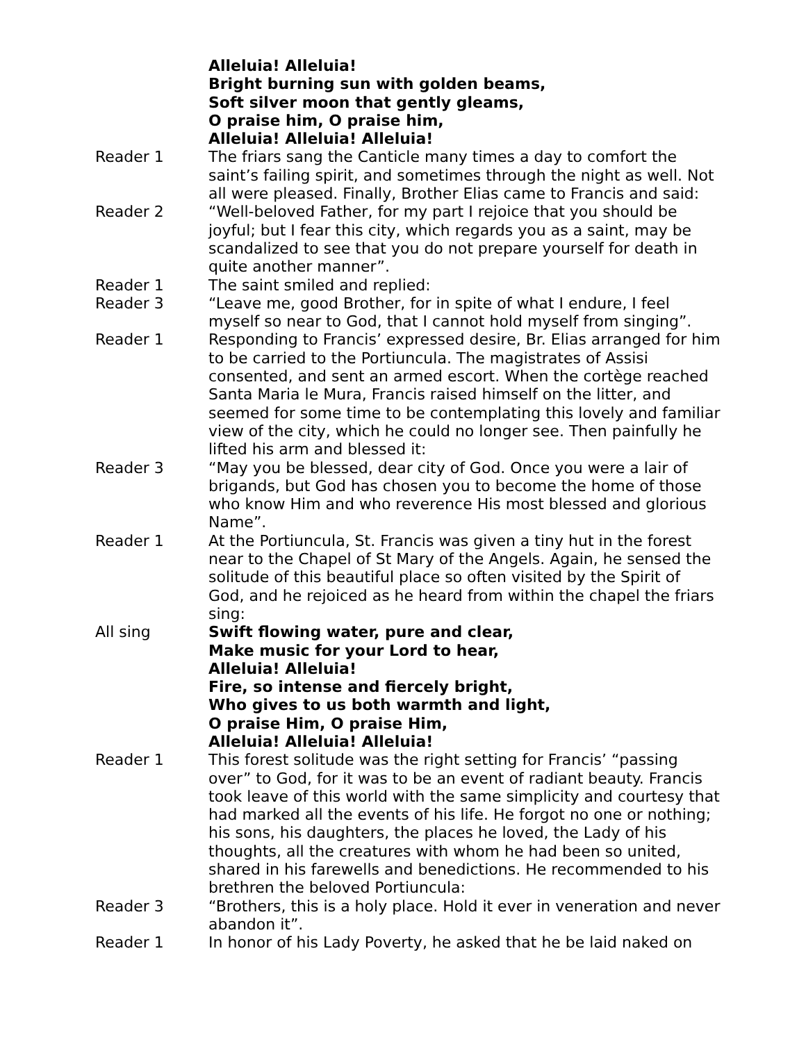Alleluia! Alleluia!
Bright burning sun with golden beams,
Soft silver moon that gently gleams,
O praise him, O praise him,
Alleluia! Alleluia! Alleluia!
Reader 1 The friars sang the Canticle many times a day to comfort the saint’s failing spirit, and sometimes through the night as well. Not all were pleased. Finally, Brother Elias came to Francis and said:
Reader 2 “Well-beloved Father, for my part I rejoice that you should be joyful; but I fear this city, which regards you as a saint, may be scandalized to see that you do not prepare yourself for death in quite another manner”.
Reader 1 The saint smiled and replied:
Reader 3 “Leave me, good Brother, for in spite of what I endure, I feel myself so near to God, that I cannot hold myself from singing”.
Reader 1 Responding to Francis’ expressed desire, Br. Elias arranged for him to be carried to the Portiuncula. The magistrates of Assisi consented, and sent an armed escort. When the cortège reached Santa Maria le Mura, Francis raised himself on the litter, and seemed for some time to be contemplating this lovely and familiar view of the city, which he could no longer see. Then painfully he lifted his arm and blessed it:
Reader 3 “May you be blessed, dear city of God. Once you were a lair of brigands, but God has chosen you to become the home of those who know Him and who reverence His most blessed and glorious Name”.
Reader 1 At the Portiuncula, St. Francis was given a tiny hut in the forest near to the Chapel of St Mary of the Angels. Again, he sensed the solitude of this beautiful place so often visited by the Spirit of God, and he rejoiced as he heard from within the chapel the friars sing:
All sing Swift flowing water, pure and clear,
Make music for your Lord to hear,
Alleluia! Alleluia!
Fire, so intense and fiercely bright,
Who gives to us both warmth and light,
O praise Him, O praise Him,
Alleluia! Alleluia! Alleluia!
Reader 1 This forest solitude was the right setting for Francis’ “passing over” to God, for it was to be an event of radiant beauty. Francis took leave of this world with the same simplicity and courtesy that had marked all the events of his life. He forgot no one or nothing; his sons, his daughters, the places he loved, the Lady of his thoughts, all the creatures with whom he had been so united, shared in his farewells and benedictions. He recommended to his brethren the beloved Portiuncula:
Reader 3 “Brothers, this is a holy place. Hold it ever in veneration and never abandon it”.
Reader 1 In honor of his Lady Poverty, he asked that he be laid naked on